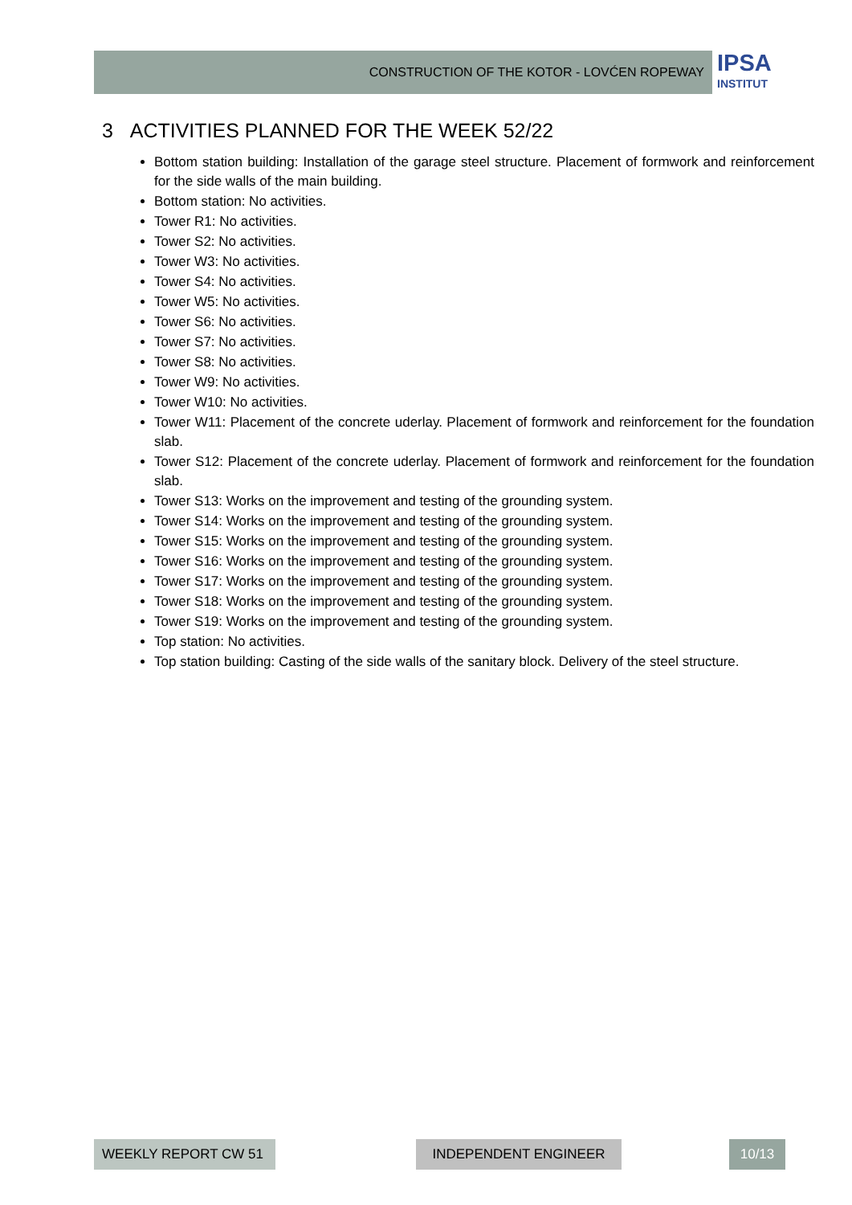CONSTRUCTION OF THE KOTOR - LOVĆEN ROPEWAY
IPSA
INSTITUT
3 ACTIVITIES PLANNED FOR THE WEEK 52/22
Bottom station building: Installation of the garage steel structure. Placement of formwork and reinforcement for the side walls of the main building.
Bottom station: No activities.
Tower R1: No activities.
Tower S2: No activities.
Tower W3: No activities.
Tower S4: No activities.
Tower W5: No activities.
Tower S6: No activities.
Tower S7: No activities.
Tower S8: No activities.
Tower W9: No activities.
Tower W10: No activities.
Tower W11: Placement of the concrete uderlay. Placement of formwork and reinforcement for the foundation slab.
Tower S12: Placement of the concrete uderlay. Placement of formwork and reinforcement for the foundation slab.
Tower S13: Works on the improvement and testing of the grounding system.
Tower S14: Works on the improvement and testing of the grounding system.
Tower S15: Works on the improvement and testing of the grounding system.
Tower S16: Works on the improvement and testing of the grounding system.
Tower S17: Works on the improvement and testing of the grounding system.
Tower S18: Works on the improvement and testing of the grounding system.
Tower S19: Works on the improvement and testing of the grounding system.
Top station: No activities.
Top station building: Casting of the side walls of the sanitary block. Delivery of the steel structure.
WEEKLY REPORT CW 51 INDEPENDENT ENGINEER 10/13